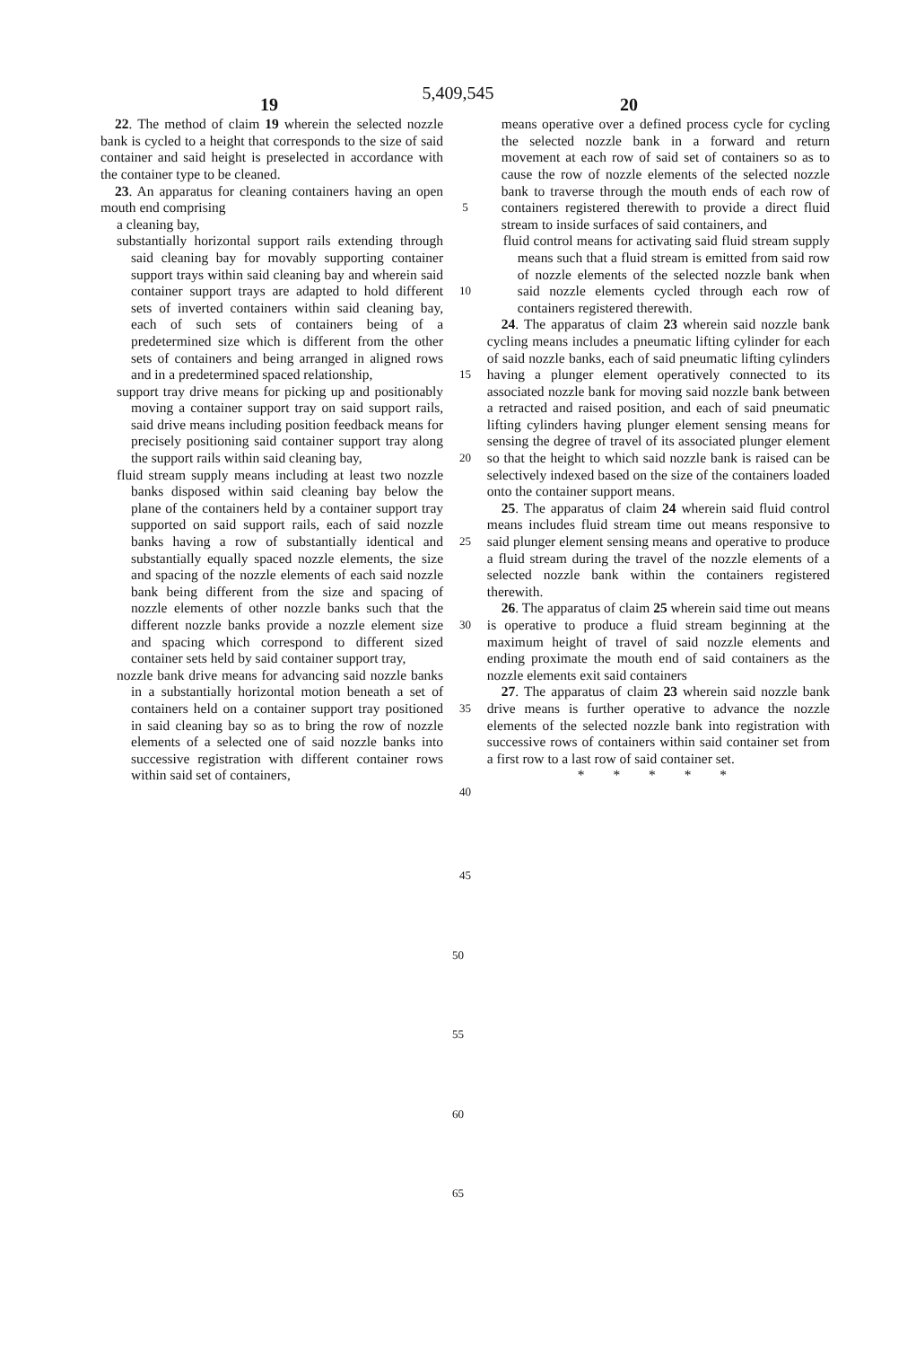5,409,545
19 20
22. The method of claim 19 wherein the selected nozzle bank is cycled to a height that corresponds to the size of said container and said height is preselected in accordance with the container type to be cleaned.
23. An apparatus for cleaning containers having an open mouth end comprising
a cleaning bay,
substantially horizontal support rails extending through said cleaning bay for movably supporting container support trays within said cleaning bay and wherein said container support trays are adapted to hold different sets of inverted containers within said cleaning bay, each of such sets of containers being of a predetermined size which is different from the other sets of containers and being arranged in aligned rows and in a predetermined spaced relationship,
support tray drive means for picking up and positionably moving a container support tray on said support rails, said drive means including position feedback means for precisely positioning said container support tray along the support rails within said cleaning bay,
fluid stream supply means including at least two nozzle banks disposed within said cleaning bay below the plane of the containers held by a container support tray supported on said support rails, each of said nozzle banks having a row of substantially identical and substantially equally spaced nozzle elements, the size and spacing of the nozzle elements of each said nozzle bank being different from the size and spacing of nozzle elements of other nozzle banks such that the different nozzle banks provide a nozzle element size and spacing which correspond to different sized container sets held by said container support tray,
nozzle bank drive means for advancing said nozzle banks in a substantially horizontal motion beneath a set of containers held on a container support tray positioned in said cleaning bay so as to bring the row of nozzle elements of a selected one of said nozzle banks into successive registration with different container rows within said set of containers,
5
10
15
20
25
30
35
40
45
means operative over a defined process cycle for cycling the selected nozzle bank in a forward and return movement at each row of said set of containers so as to cause the row of nozzle elements of the selected nozzle bank to traverse through the mouth ends of each row of containers registered therewith to provide a direct fluid stream to inside surfaces of said containers, and
fluid control means for activating said fluid stream supply means such that a fluid stream is emitted from said row of nozzle elements of the selected nozzle bank when said nozzle elements cycled through each row of containers registered therewith.
24. The apparatus of claim 23 wherein said nozzle bank cycling means includes a pneumatic lifting cylinder for each of said nozzle banks, each of said pneumatic lifting cylinders having a plunger element operatively connected to its associated nozzle bank for moving said nozzle bank between a retracted and raised position, and each of said pneumatic lifting cylinders having plunger element sensing means for sensing the degree of travel of its associated plunger element so that the height to which said nozzle bank is raised can be selectively indexed based on the size of the containers loaded onto the container support means.
25. The apparatus of claim 24 wherein said fluid control means includes fluid stream time out means responsive to said plunger element sensing means and operative to produce a fluid stream during the travel of the nozzle elements of a selected nozzle bank within the containers registered therewith.
26. The apparatus of claim 25 wherein said time out means is operative to produce a fluid stream beginning at the maximum height of travel of said nozzle elements and ending proximate the mouth end of said containers as the nozzle elements exit said containers
27. The apparatus of claim 23 wherein said nozzle bank drive means is further operative to advance the nozzle elements of the selected nozzle bank into registration with successive rows of containers within said container set from a first row to a last row of said container set.
* * * * *
50
55
60
65